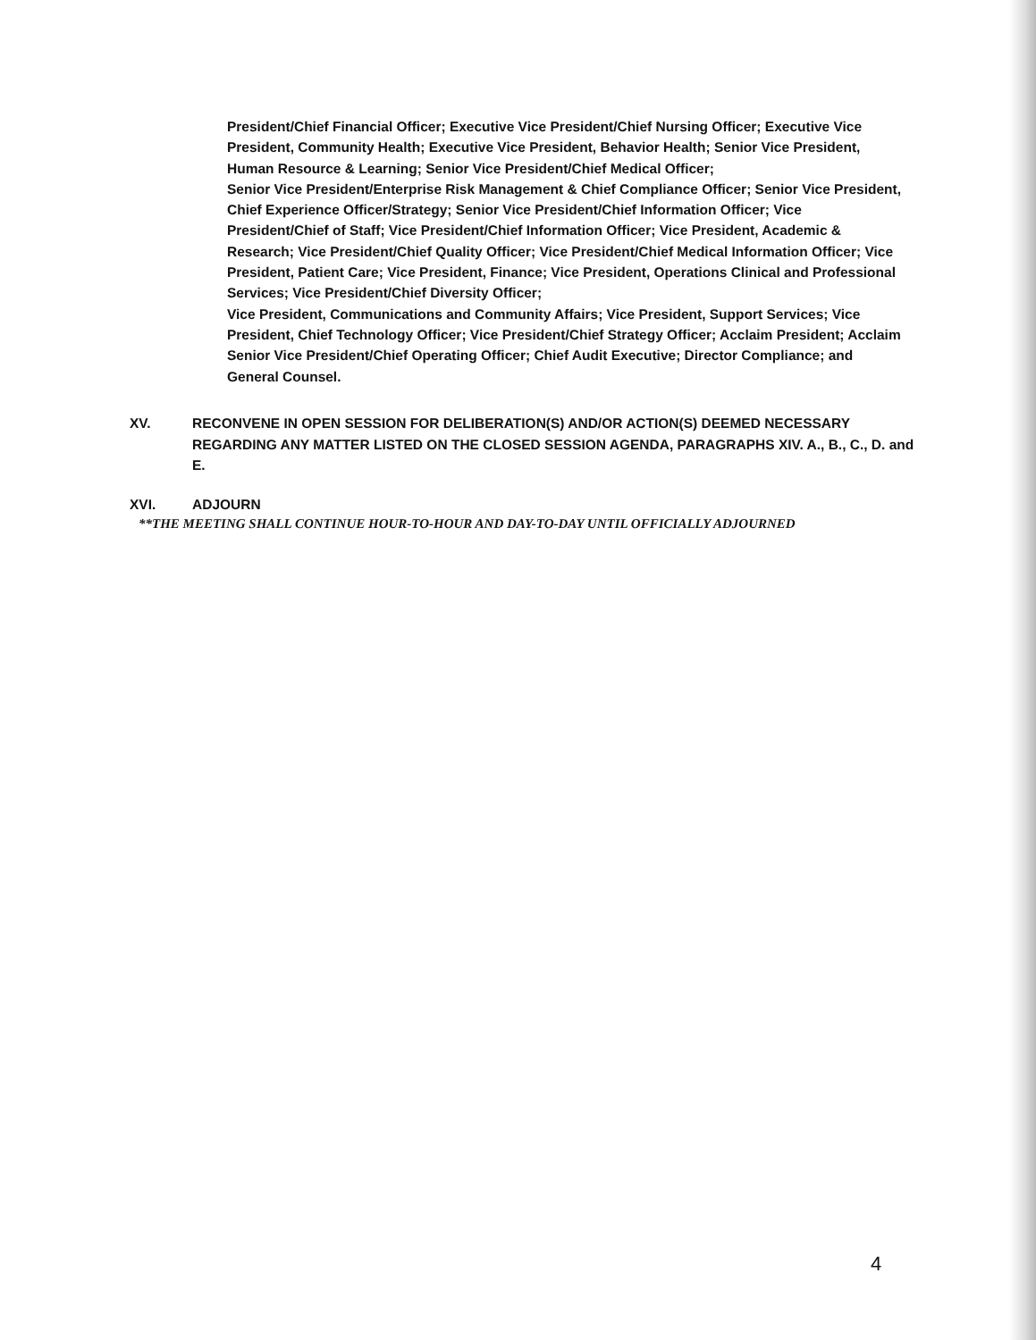President/Chief Financial Officer; Executive Vice President/Chief Nursing Officer; Executive Vice President, Community Health; Executive Vice President, Behavior Health; Senior Vice President, Human Resource & Learning; Senior Vice President/Chief Medical Officer;
Senior Vice President/Enterprise Risk Management & Chief Compliance Officer; Senior Vice President, Chief Experience Officer/Strategy; Senior Vice President/Chief Information Officer; Vice President/Chief of Staff; Vice President/Chief Information Officer; Vice President, Academic & Research; Vice President/Chief Quality Officer; Vice President/Chief Medical Information Officer; Vice President, Patient Care; Vice President, Finance; Vice President, Operations Clinical and Professional Services; Vice President/Chief Diversity Officer;
Vice President, Communications and Community Affairs; Vice President, Support Services; Vice President, Chief Technology Officer; Vice President/Chief Strategy Officer; Acclaim President; Acclaim Senior Vice President/Chief Operating Officer; Chief Audit Executive; Director Compliance; and General Counsel.
XV. RECONVENE IN OPEN SESSION FOR DELIBERATION(S) AND/OR ACTION(S) DEEMED NECESSARY REGARDING ANY MATTER LISTED ON THE CLOSED SESSION AGENDA, PARAGRAPHS XIV. A., B., C., D. and E.
XVI. ADJOURN
**THE MEETING SHALL CONTINUE HOUR-TO-HOUR AND DAY-TO-DAY UNTIL OFFICIALLY ADJOURNED
4